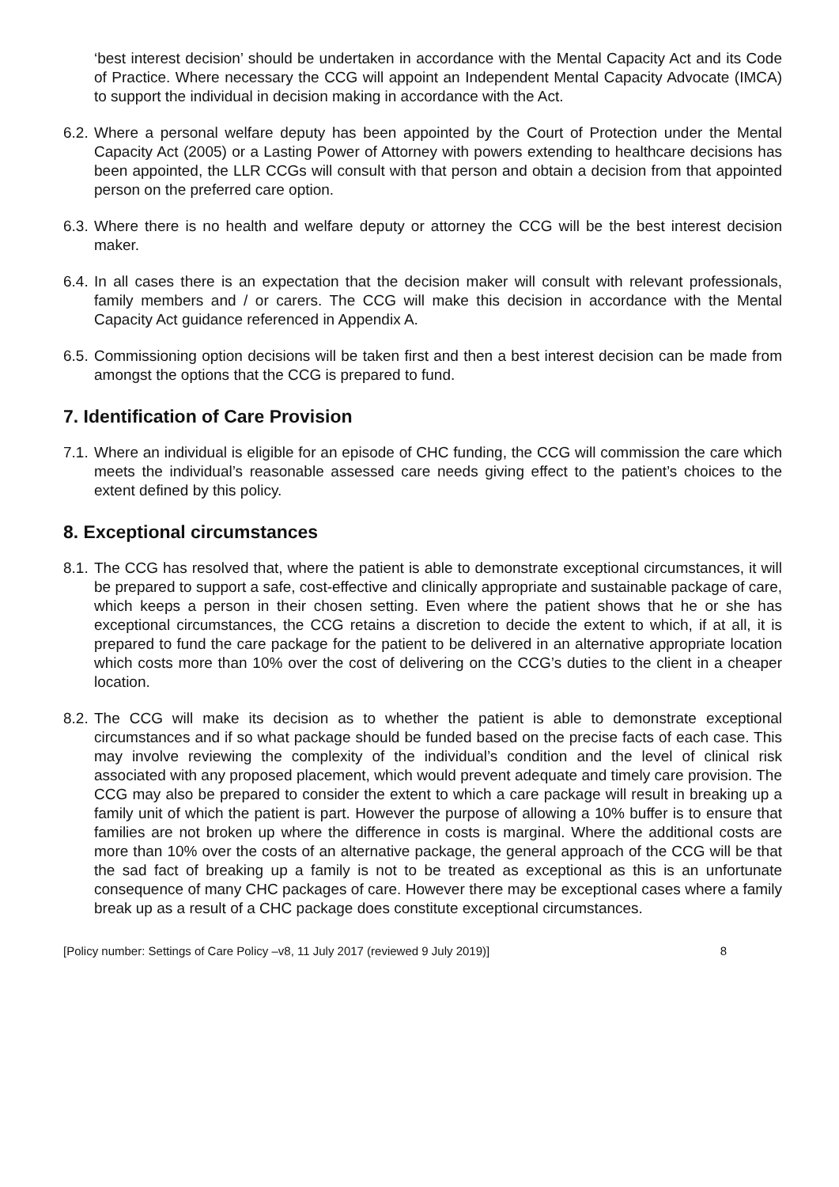‘best interest decision’ should be undertaken in accordance with the Mental Capacity Act and its Code of Practice. Where necessary the CCG will appoint an Independent Mental Capacity Advocate (IMCA) to support the individual in decision making in accordance with the Act.
6.2. Where a personal welfare deputy has been appointed by the Court of Protection under the Mental Capacity Act (2005) or a Lasting Power of Attorney with powers extending to healthcare decisions has been appointed, the LLR CCGs will consult with that person and obtain a decision from that appointed person on the preferred care option.
6.3. Where there is no health and welfare deputy or attorney the CCG will be the best interest decision maker.
6.4. In all cases there is an expectation that the decision maker will consult with relevant professionals, family members and / or carers. The CCG will make this decision in accordance with the Mental Capacity Act guidance referenced in Appendix A.
6.5. Commissioning option decisions will be taken first and then a best interest decision can be made from amongst the options that the CCG is prepared to fund.
7. Identification of Care Provision
7.1. Where an individual is eligible for an episode of CHC funding, the CCG will commission the care which meets the individual’s reasonable assessed care needs giving effect to the patient’s choices to the extent defined by this policy.
8. Exceptional circumstances
8.1. The CCG has resolved that, where the patient is able to demonstrate exceptional circumstances, it will be prepared to support a safe, cost-effective and clinically appropriate and sustainable package of care, which keeps a person in their chosen setting. Even where the patient shows that he or she has exceptional circumstances, the CCG retains a discretion to decide the extent to which, if at all, it is prepared to fund the care package for the patient to be delivered in an alternative appropriate location which costs more than 10% over the cost of delivering on the CCG’s duties to the client in a cheaper location.
8.2. The CCG will make its decision as to whether the patient is able to demonstrate exceptional circumstances and if so what package should be funded based on the precise facts of each case. This may involve reviewing the complexity of the individual’s condition and the level of clinical risk associated with any proposed placement, which would prevent adequate and timely care provision. The CCG may also be prepared to consider the extent to which a care package will result in breaking up a family unit of which the patient is part. However the purpose of allowing a 10% buffer is to ensure that families are not broken up where the difference in costs is marginal. Where the additional costs are more than 10% over the costs of an alternative package, the general approach of the CCG will be that the sad fact of breaking up a family is not to be treated as exceptional as this is an unfortunate consequence of many CHC packages of care. However there may be exceptional cases where a family break up as a result of a CHC package does constitute exceptional circumstances.
[Policy number: Settings of Care Policy –v8, 11 July 2017 (reviewed 9 July 2019)] 8